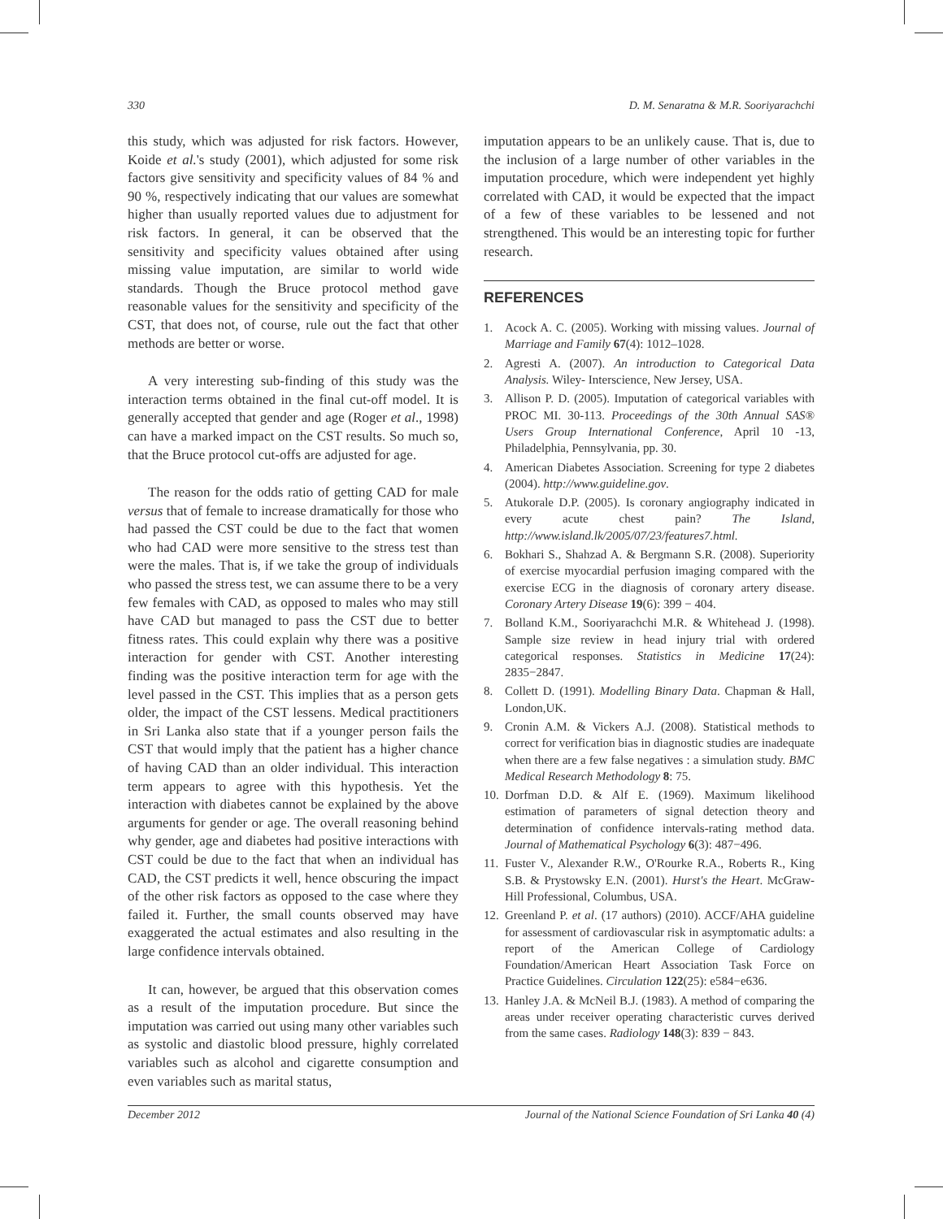330 D. M. Senaratna & M.R. Sooriyarachchi
this study, which was adjusted for risk factors. However, Koide et al.'s study (2001), which adjusted for some risk factors give sensitivity and specificity values of 84 % and 90 %, respectively indicating that our values are somewhat higher than usually reported values due to adjustment for risk factors. In general, it can be observed that the sensitivity and specificity values obtained after using missing value imputation, are similar to world wide standards. Though the Bruce protocol method gave reasonable values for the sensitivity and specificity of the CST, that does not, of course, rule out the fact that other methods are better or worse.
A very interesting sub-finding of this study was the interaction terms obtained in the final cut-off model. It is generally accepted that gender and age (Roger et al., 1998) can have a marked impact on the CST results. So much so, that the Bruce protocol cut-offs are adjusted for age.
The reason for the odds ratio of getting CAD for male versus that of female to increase dramatically for those who had passed the CST could be due to the fact that women who had CAD were more sensitive to the stress test than were the males. That is, if we take the group of individuals who passed the stress test, we can assume there to be a very few females with CAD, as opposed to males who may still have CAD but managed to pass the CST due to better fitness rates. This could explain why there was a positive interaction for gender with CST. Another interesting finding was the positive interaction term for age with the level passed in the CST. This implies that as a person gets older, the impact of the CST lessens. Medical practitioners in Sri Lanka also state that if a younger person fails the CST that would imply that the patient has a higher chance of having CAD than an older individual. This interaction term appears to agree with this hypothesis. Yet the interaction with diabetes cannot be explained by the above arguments for gender or age. The overall reasoning behind why gender, age and diabetes had positive interactions with CST could be due to the fact that when an individual has CAD, the CST predicts it well, hence obscuring the impact of the other risk factors as opposed to the case where they failed it. Further, the small counts observed may have exaggerated the actual estimates and also resulting in the large confidence intervals obtained.
It can, however, be argued that this observation comes as a result of the imputation procedure. But since the imputation was carried out using many other variables such as systolic and diastolic blood pressure, highly correlated variables such as alcohol and cigarette consumption and even variables such as marital status,
imputation appears to be an unlikely cause. That is, due to the inclusion of a large number of other variables in the imputation procedure, which were independent yet highly correlated with CAD, it would be expected that the impact of a few of these variables to be lessened and not strengthened. This would be an interesting topic for further research.
REFERENCES
1. Acock A. C. (2005). Working with missing values. Journal of Marriage and Family 67(4): 1012–1028.
2. Agresti A. (2007). An introduction to Categorical Data Analysis. Wiley- Interscience, New Jersey, USA.
3. Allison P. D. (2005). Imputation of categorical variables with PROC MI. 30-113. Proceedings of the 30th Annual SAS® Users Group International Conference, April 10 -13, Philadelphia, Pennsylvania, pp. 30.
4. American Diabetes Association. Screening for type 2 diabetes (2004). http://www.guideline.gov.
5. Atukorale D.P. (2005). Is coronary angiography indicated in every acute chest pain? The Island, http://www.island.lk/2005/07/23/features7.html.
6. Bokhari S., Shahzad A. & Bergmann S.R. (2008). Superiority of exercise myocardial perfusion imaging compared with the exercise ECG in the diagnosis of coronary artery disease. Coronary Artery Disease 19(6): 399 − 404.
7. Bolland K.M., Sooriyarachchi M.R. & Whitehead J. (1998). Sample size review in head injury trial with ordered categorical responses. Statistics in Medicine 17(24): 2835−2847.
8. Collett D. (1991). Modelling Binary Data. Chapman & Hall, London,UK.
9. Cronin A.M. & Vickers A.J. (2008). Statistical methods to correct for verification bias in diagnostic studies are inadequate when there are a few false negatives : a simulation study. BMC Medical Research Methodology 8: 75.
10. Dorfman D.D. & Alf E. (1969). Maximum likelihood estimation of parameters of signal detection theory and determination of confidence intervals-rating method data. Journal of Mathematical Psychology 6(3): 487−496.
11. Fuster V., Alexander R.W., O'Rourke R.A., Roberts R., King S.B. & Prystowsky E.N. (2001). Hurst's the Heart. McGraw-Hill Professional, Columbus, USA.
12. Greenland P. et al. (17 authors) (2010). ACCF/AHA guideline for assessment of cardiovascular risk in asymptomatic adults: a report of the American College of Cardiology Foundation/American Heart Association Task Force on Practice Guidelines. Circulation 122(25): e584−e636.
13. Hanley J.A. & McNeil B.J. (1983). A method of comparing the areas under receiver operating characteristic curves derived from the same cases. Radiology 148(3): 839 − 843.
December 2012 Journal of the National Science Foundation of Sri Lanka 40 (4)